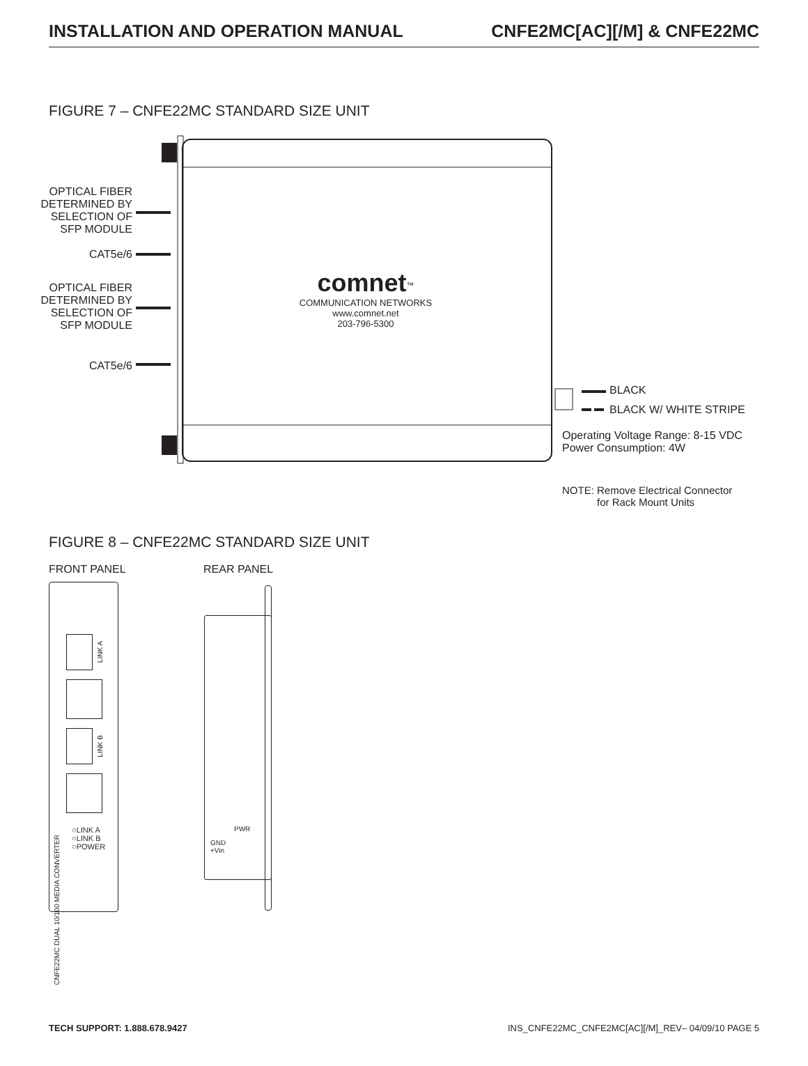INSTALLATION AND OPERATION MANUAL CNFE2MC[AC][/M] & CNFE22MC
FIGURE 7 – CNFE22MC STANDARD SIZE UNIT
OPTICAL FIBER
DETERMINED BY
SELECTION OF
SFP MODULE
CAT5e/6
OPTICAL FIBER
DETERMINED BY
SELECTION OF
SFP MODULE
CAT5e/6
comnet<sup>™</sup>
COMMUNICATION NETWORKS
www.comnet.net
203-796-5300
BLACK
BLACK W/ WHITE STRIPE
Operating Voltage Range: 8-15 VDC
Power Consumption: 4W
NOTE: Remove Electrical Connector
for Rack Mount Units
FIGURE 8 – CNFE22MC STANDARD SIZE UNIT
FRONT PANEL REAR PANEL
○LINK A
○LINK B
○POWER
CNFE22MC DUAL 10/100 MEDIA CONVERTER
LINK A
LINK B
PWR
GND
+Vin
TECH SUPPORT: 1.888.678.9427 INS_CNFE22MC_CNFE2MC[AC][/M]_REV– 04/09/10 PAGE 5